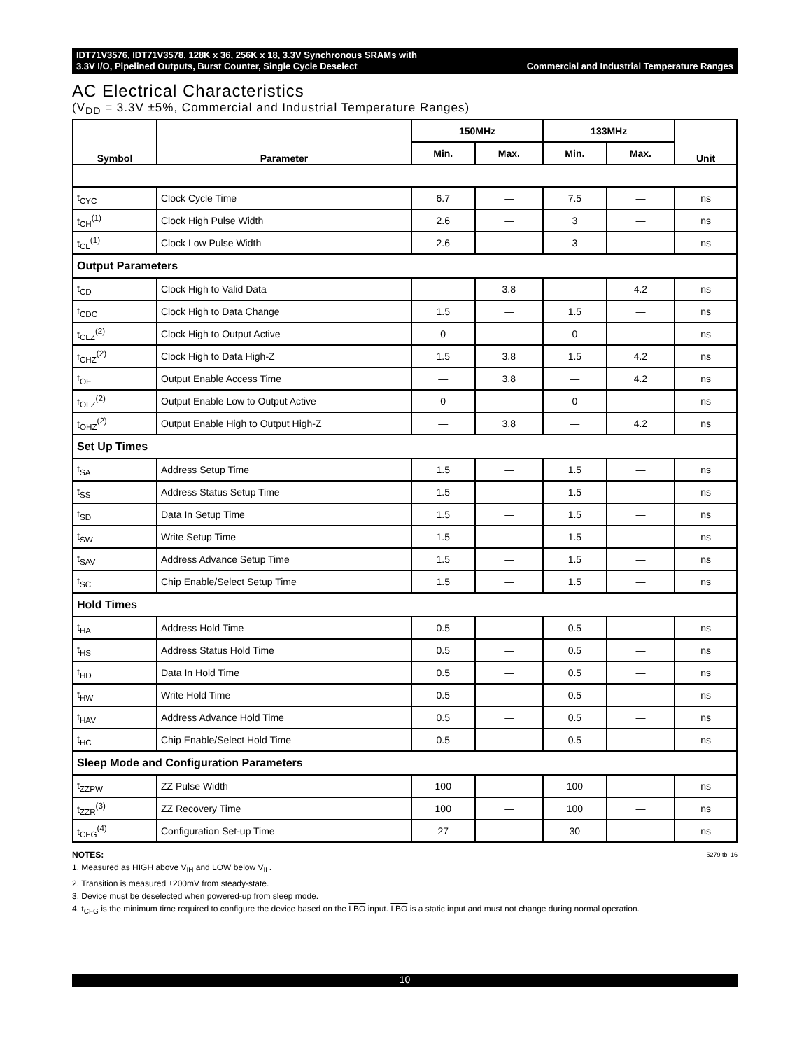IDT71V3576, IDT71V3578, 128K x 36, 256K x 18, 3.3V Synchronous SRAMs with
3.3V I/O, Pipelined Outputs, Burst Counter, Single Cycle Deselect Commercial and Industrial Temperature Ranges
AC Electrical Characteristics
(V<sub>DD</sub> = 3.3V ±5%, Commercial and Industrial Temperature Ranges)
| Symbol | Parameter | 150MHz | | 133MHz | | Unit |
| --- | --- | --- | --- | --- | --- | --- |
| | | Min. | Max. | Min. | Max. | |
| t<sub>CYC</sub> | Clock Cycle Time | 6.7 | — | 7.5 | — | ns |
| t<sub>CH</sub><sup>(1)</sup> | Clock High Pulse Width | 2.6 | — | 3 | — | ns |
| t<sub>CL</sub><sup>(1)</sup> | Clock Low Pulse Width | 2.6 | — | 3 | — | ns |
| Output Parameters | | | | | | |
| t<sub>CD</sub> | Clock High to Valid Data | — | 3.8 | — | 4.2 | ns |
| t<sub>CDC</sub> | Clock High to Data Change | 1.5 | — | 1.5 | — | ns |
| t<sub>CLZ</sub><sup>(2)</sup> | Clock High to Output Active | 0 | — | 0 | — | ns |
| t<sub>CHZ</sub><sup>(2)</sup> | Clock High to Data High-Z | 1.5 | 3.8 | 1.5 | 4.2 | ns |
| t<sub>OE</sub> | Output Enable Access Time | — | 3.8 | — | 4.2 | ns |
| t<sub>OLZ</sub><sup>(2)</sup> | Output Enable Low to Output Active | 0 | — | 0 | — | ns |
| t<sub>OHZ</sub><sup>(2)</sup> | Output Enable High to Output High-Z | — | 3.8 | — | 4.2 | ns |
| Set Up Times | | | | | | |
| t<sub>SA</sub> | Address Setup Time | 1.5 | — | 1.5 | — | ns |
| t<sub>SS</sub> | Address Status Setup Time | 1.5 | — | 1.5 | — | ns |
| t<sub>SD</sub> | Data In Setup Time | 1.5 | — | 1.5 | — | ns |
| t<sub>SW</sub> | Write Setup Time | 1.5 | — | 1.5 | — | ns |
| t<sub>SAV</sub> | Address Advance Setup Time | 1.5 | — | 1.5 | — | ns |
| t<sub>SC</sub> | Chip Enable/Select Setup Time | 1.5 | — | 1.5 | — | ns |
| Hold Times | | | | | | |
| t<sub>HA</sub> | Address Hold Time | 0.5 | — | 0.5 | — | ns |
| t<sub>HS</sub> | Address Status Hold Time | 0.5 | — | 0.5 | — | ns |
| t<sub>HD</sub> | Data In Hold Time | 0.5 | — | 0.5 | — | ns |
| t<sub>HW</sub> | Write Hold Time | 0.5 | — | 0.5 | — | ns |
| t<sub>HAV</sub> | Address Advance Hold Time | 0.5 | — | 0.5 | — | ns |
| t<sub>HC</sub> | Chip Enable/Select Hold Time | 0.5 | — | 0.5 | — | ns |
| Sleep Mode and Configuration Parameters | | | | | | |
| t<sub>ZZPW</sub> | ZZ Pulse Width | 100 | — | 100 | — | ns |
| t<sub>ZZR</sub><sup>(3)</sup> | ZZ Recovery Time | 100 | — | 100 | — | ns |
| t<sub>CFG</sub><sup>(4)</sup> | Configuration Set-up Time | 27 | — | 30 | — | ns |
5279 tbl 16
NOTES:
1. Measured as HIGH above V<sub>IH</sub> and LOW below V<sub>IL</sub>.
2. Transition is measured ±200mV from steady-state.
3. Device must be deselected when powered-up from sleep mode.
4. t<sub>CFG</sub> is the minimum time required to configure the device based on the LBO input. LBO is a static input and must not change during normal operation.
10